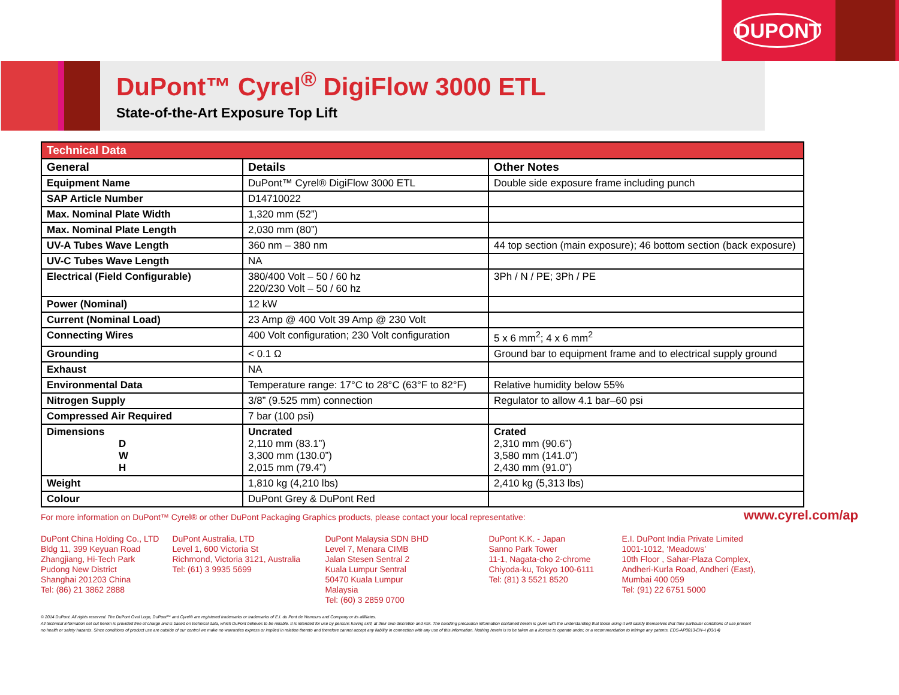DUPONT
DuPont™ Cyrel<sup>®</sup> DigiFlow 3000 ETL
State-of-the-Art Exposure Top Lift
| Technical Data | | |
| --- | --- | --- |
| General | Details | Other Notes |
| Equipment Name | DuPont™ Cyrel® DigiFlow 3000 ETL | Double side exposure frame including punch |
| SAP Article Number | D14710022 | |
| Max. Nominal Plate Width | 1,320 mm (52”) | |
| Max. Nominal Plate Length | 2,030 mm (80”) | |
| UV-A Tubes Wave Length | 360 nm – 380 nm | 44 top section (main exposure); 46 bottom section (back exposure) |
| UV-C Tubes Wave Length | NA | |
| Electrical (Field Configurable) | 380/400 Volt – 50 / 60 hz 220/230 Volt – 50 / 60 hz | 3Ph / N / PE; 3Ph / PE |
| Power (Nominal) | 12 kW | |
| Current (Nominal Load) | 23 Amp @ 400 Volt 39 Amp @ 230 Volt | |
| Connecting Wires | 400 Volt configuration; 230 Volt configuration | 5 x 6 mm<sup>2</sup>; 4 x 6 mm<sup>2</sup> |
| Grounding | < 0.1 Ω | Ground bar to equipment frame and to electrical supply ground |
| Exhaust | NA | |
| Environmental Data | Temperature range: 17°C to 28°C (63°F to 82°F) | Relative humidity below 55% |
| Nitrogen Supply | 3/8” (9.525 mm) connection | Regulator to allow 4.1 bar–60 psi |
| Compressed Air Required | 7 bar (100 psi) | |
| Dimensions D W H | Uncrated 2,110 mm (83.1”) 3,300 mm (130.0”) 2,015 mm (79.4”) | Crated 2,310 mm (90.6”) 3,580 mm (141.0”) 2,430 mm (91.0”) |
| Weight | 1,810 kg (4,210 lbs) | 2,410 kg (5,313 lbs) |
| Colour | DuPont Grey & DuPont Red | |
For more information on DuPont™ Cyrel® or other DuPont Packaging Graphics products, please contact your local representative: www.cyrel.com/ap
DuPont China Holding Co., LTD
Bldg 11, 399 Keyuan Road
Zhangjiang, Hi-Tech Park
Pudong New District
Shanghai 201203 China
Tel: (86) 21 3862 2888
DuPont Australia, LTD
Level 1, 600 Victoria St
Richmond, Victoria 3121, Australia
Tel: (61) 3 9935 5699
DuPont Malaysia SDN BHD
Level 7, Menara CIMB
Jalan Stesen Sentral 2
Kuala Lumpur Sentral
50470 Kuala Lumpur
Malaysia
Tel: (60) 3 2859 0700
DuPont K.K. - Japan
Sanno Park Tower
11-1, Nagata-cho 2-chrome
Chiyoda-ku, Tokyo 100-6111
Tel: (81) 3 5521 8520
E.I. DuPont India Private Limited
1001-1012, ‘Meadows’
10th Floor , Sahar-Plaza Complex,
Andheri-Kurla Road, Andheri (East),
Mumbai 400 059
Tel: (91) 22 6751 5000
© 2014 DuPont. All rights reserved. The DuPont Oval Logo, DuPont™ and Cyrel® are registered trademarks or trademarks of E.I. du Pont de Nemours and Company or its affiliates.
All technical information set out herein is provided free of charge and is based on technical data, which DuPont believes to be reliable. It is intended for use by persons having skill, at their own discretion and risk. The handling precaution information contained herein is given with the understanding that those using it will satisfy themselves that their particular conditions of use present
no health or safety hazards. Since conditions of product use are outside of our control we make no warranties express or implied in relation thereto and therefore cannot accept any liability in connection with any use of this information. Nothing herein is to be taken as a license to operate under, or a recommendation to infringe any patents. EDS-AP0013-EN--i (03/14)